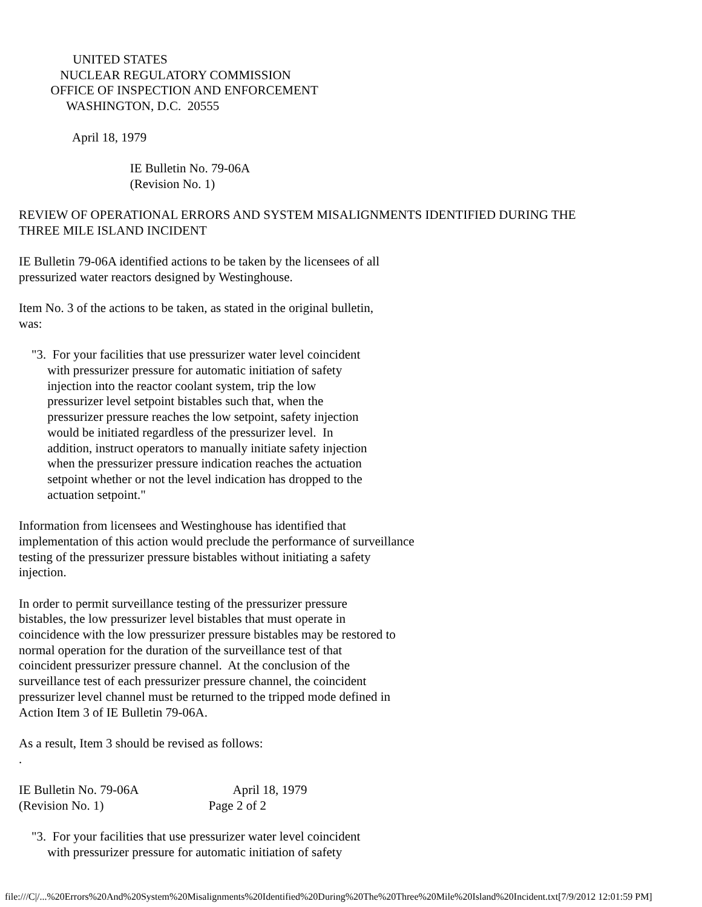UNITED STATES
             NUCLEAR REGULATORY COMMISSION
          OFFICE OF INSPECTION AND ENFORCEMENT
               WASHINGTON, D.C.  20555

                 April 18, 1979

                                   IE Bulletin No. 79-06A
                                   (Revision No. 1)

REVIEW OF OPERATIONAL ERRORS AND SYSTEM MISALIGNMENTS IDENTIFIED DURING THE
THREE MILE ISLAND INCIDENT

IE Bulletin 79-06A identified actions to be taken by the licensees of all
pressurized water reactors designed by Westinghouse.

Item No. 3 of the actions to be taken, as stated in the original bulletin,
was:

    "3.  For your facilities that use pressurizer water level coincident
         with pressurizer pressure for automatic initiation of safety
         injection into the reactor coolant system, trip the low
         pressurizer level setpoint bistables such that, when the
         pressurizer pressure reaches the low setpoint, safety injection
         would be initiated regardless of the pressurizer level.  In
         addition, instruct operators to manually initiate safety injection
         when the pressurizer pressure indication reaches the actuation
         setpoint whether or not the level indication has dropped to the
         actuation setpoint."

Information from licensees and Westinghouse has identified that
implementation of this action would preclude the performance of surveillance
testing of the pressurizer pressure bistables without initiating a safety
injection.

In order to permit surveillance testing of the pressurizer pressure
bistables, the low pressurizer level bistables that must operate in
coincidence with the low pressurizer pressure bistables may be restored to
normal operation for the duration of the surveillance test of that
coincident pressurizer pressure channel.  At the conclusion of the
surveillance test of each pressurizer pressure channel, the coincident
pressurizer level channel must be returned to the tripped mode defined in
Action Item 3 of IE Bulletin 79-06A.

As a result, Item 3 should be revised as follows:
.

IE Bulletin No. 79-06A                              April 18, 1979
(Revision No. 1)                                 Page 2 of 2

    "3.  For your facilities that use pressurizer water level coincident
         with pressurizer pressure for automatic initiation of safety
file:///C|/...%20Errors%20And%20System%20Misalignments%20Identified%20During%20The%20Three%20Mile%20Island%20Incident.txt[7/9/2012 12:01:59 PM]